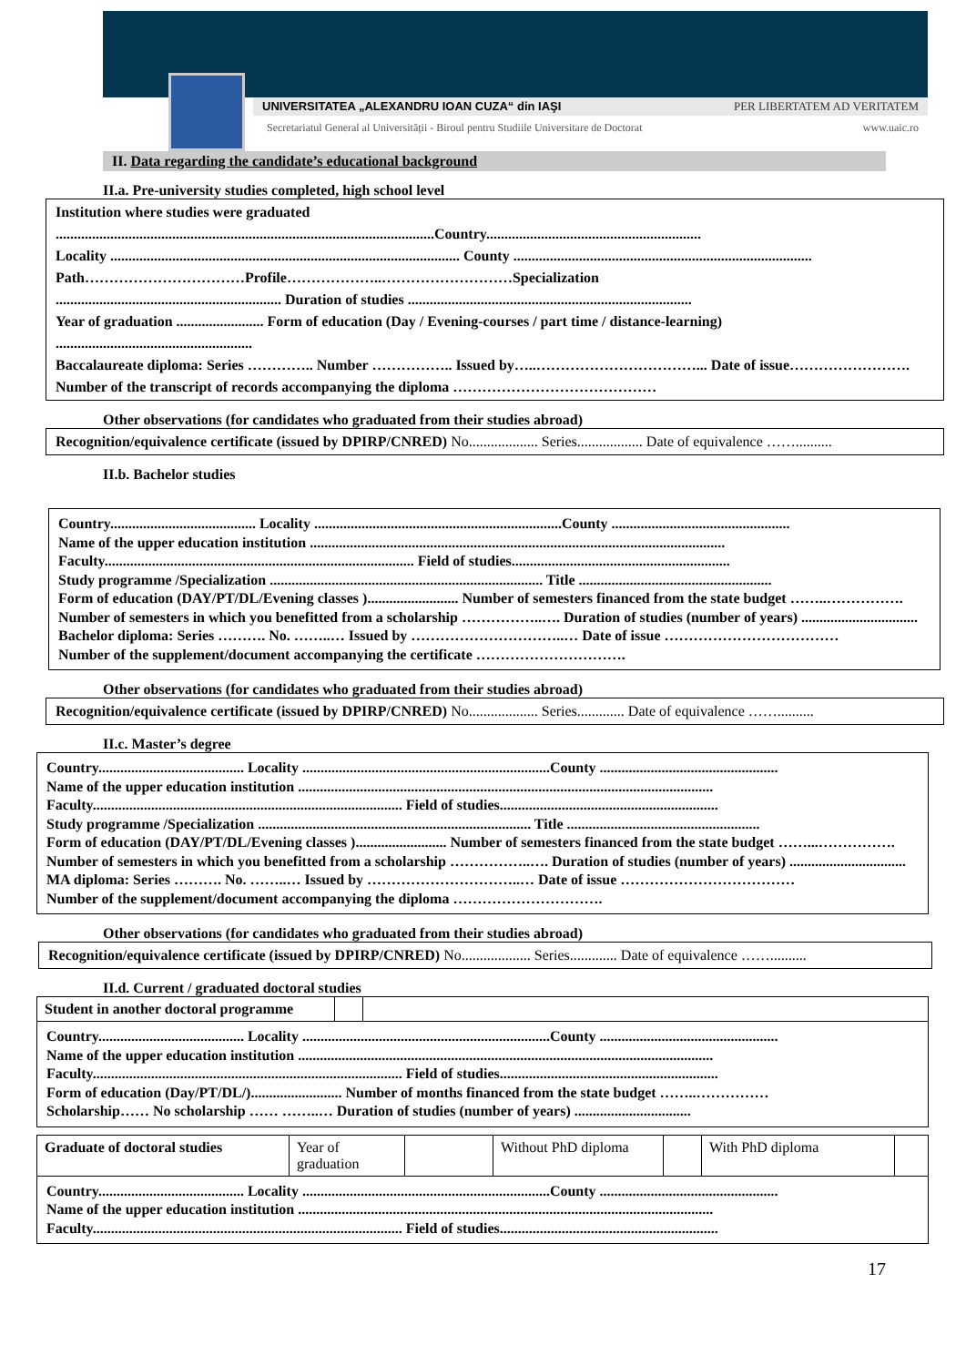UNIVERSITATEA „ALEXANDRU IOAN CUZA“ din IAŞI PER LIBERTATEM AD VERITATEM
Secretariatul General al Universității - Biroul pentru Studiile Universitare de Doctorat www.uaic.ro
II. Data regarding the candidate’s educational background
II.a. Pre-university studies completed, high school level
Institution where studies were graduated
........................................................................................................Country...........................................................
Locality ................................................................................................ County ..................................................................................
Path……………………………Profile………………..………………………Specialization
.............................................................. Duration of studies ..............................................................................
Year of graduation ........................ Form of education (Day / Evening-courses / part time / distance-learning)
......................................................
Baccalaureate diploma: Series ………….. Number …………….. Issued by…..……………………………... Date of issue……………………. Number of the transcript of records accompanying the diploma ……………………………………
Other observations (for candidates who graduated from their studies abroad)
Recognition/equivalence certificate (issued by DPIRP/CNRED) No................... Series.................. Date of equivalence ……..........
II.b. Bachelor studies
Country........................................ Locality ....................................................................County .................................................
Name of the upper education institution ..................................................................................................................
Faculty..................................................................................... Field of studies............................................................
Study programme /Specialization ........................................................................... Title .....................................................
Form of education (DAY/PT/DL/Evening classes )......................... Number of semesters financed from the state budget ……..……………. Number of semesters in which you benefitted from a scholarship ……………..…. Duration of studies (number of years) ................................
Bachelor diploma: Series ………. No. ……..… Issued by …………………………..… Date of issue ………………………………
Number of the supplement/document accompanying the certificate ………………………….
Other observations (for candidates who graduated from their studies abroad)
Recognition/equivalence certificate (issued by DPIRP/CNRED) No................... Series............. Date of equivalence ……..........
II.c. Master’s degree
Country........................................ Locality ....................................................................County .................................................
Name of the upper education institution ..................................................................................................................
Faculty..................................................................................... Field of studies............................................................
Study programme /Specialization ........................................................................... Title .....................................................
Form of education (DAY/PT/DL/Evening classes )......................... Number of semesters financed from the state budget ……...……………. Number of semesters in which you benefitted from a scholarship ……………..…. Duration of studies (number of years) ................................
MA diploma: Series ………. No. ……..… Issued by …………………………..… Date of issue ………………………………
Number of the supplement/document accompanying the diploma ………………………….
Other observations (for candidates who graduated from their studies abroad)
Recognition/equivalence certificate (issued by DPIRP/CNRED) No................... Series............. Date of equivalence ……..........
II.d. Current / graduated doctoral studies
| Student in another doctoral programme | | |
Country........................................ Locality ....................................................................County .................................................
Name of the upper education institution ..................................................................................................................
Faculty..................................................................................... Field of studies............................................................
Form of education (Day/PT/DL/)......................... Number of months financed from the state budget ……..……………
Scholarship…… No scholarship …… ……..… Duration of studies (number of years) ................................
| Graduate of doctoral studies | Year of graduation | | Without PhD diploma | | With PhD diploma | |
Country........................................ Locality ....................................................................County .................................................
Name of the upper education institution ..................................................................................................................
Faculty..................................................................................... Field of studies............................................................
17